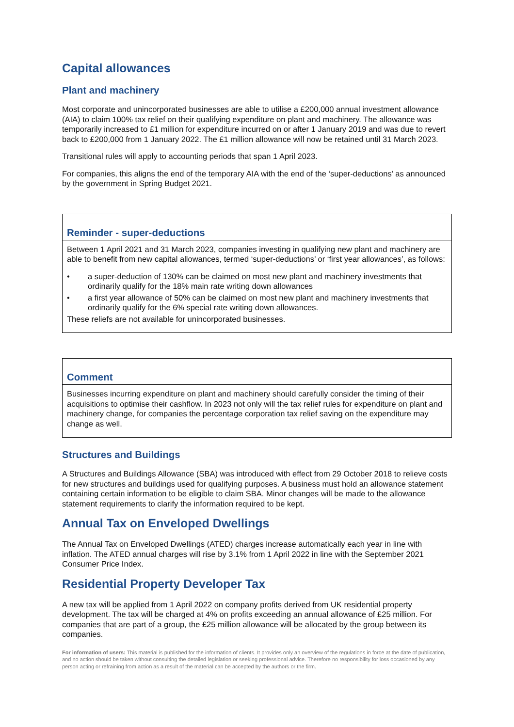Capital allowances
Plant and machinery
Most corporate and unincorporated businesses are able to utilise a £200,000 annual investment allowance (AIA) to claim 100% tax relief on their qualifying expenditure on plant and machinery. The allowance was temporarily increased to £1 million for expenditure incurred on or after 1 January 2019 and was due to revert back to £200,000 from 1 January 2022. The £1 million allowance will now be retained until 31 March 2023.
Transitional rules will apply to accounting periods that span 1 April 2023.
For companies, this aligns the end of the temporary AIA with the end of the ‘super-deductions’ as announced by the government in Spring Budget 2021.
Reminder - super-deductions
Between 1 April 2021 and 31 March 2023, companies investing in qualifying new plant and machinery are able to benefit from new capital allowances, termed ‘super-deductions’ or ‘first year allowances’, as follows:
• a super-deduction of 130% can be claimed on most new plant and machinery investments that ordinarily qualify for the 18% main rate writing down allowances
• a first year allowance of 50% can be claimed on most new plant and machinery investments that ordinarily qualify for the 6% special rate writing down allowances.
These reliefs are not available for unincorporated businesses.
Comment
Businesses incurring expenditure on plant and machinery should carefully consider the timing of their acquisitions to optimise their cashflow. In 2023 not only will the tax relief rules for expenditure on plant and machinery change, for companies the percentage corporation tax relief saving on the expenditure may change as well.
Structures and Buildings
A Structures and Buildings Allowance (SBA) was introduced with effect from 29 October 2018 to relieve costs for new structures and buildings used for qualifying purposes. A business must hold an allowance statement containing certain information to be eligible to claim SBA. Minor changes will be made to the allowance statement requirements to clarify the information required to be kept.
Annual Tax on Enveloped Dwellings
The Annual Tax on Enveloped Dwellings (ATED) charges increase automatically each year in line with inflation. The ATED annual charges will rise by 3.1% from 1 April 2022 in line with the September 2021 Consumer Price Index.
Residential Property Developer Tax
A new tax will be applied from 1 April 2022 on company profits derived from UK residential property development. The tax will be charged at 4% on profits exceeding an annual allowance of £25 million. For companies that are part of a group, the £25 million allowance will be allocated by the group between its companies.
For information of users: This material is published for the information of clients. It provides only an overview of the regulations in force at the date of publication, and no action should be taken without consulting the detailed legislation or seeking professional advice. Therefore no responsibility for loss occasioned by any person acting or refraining from action as a result of the material can be accepted by the authors or the firm.